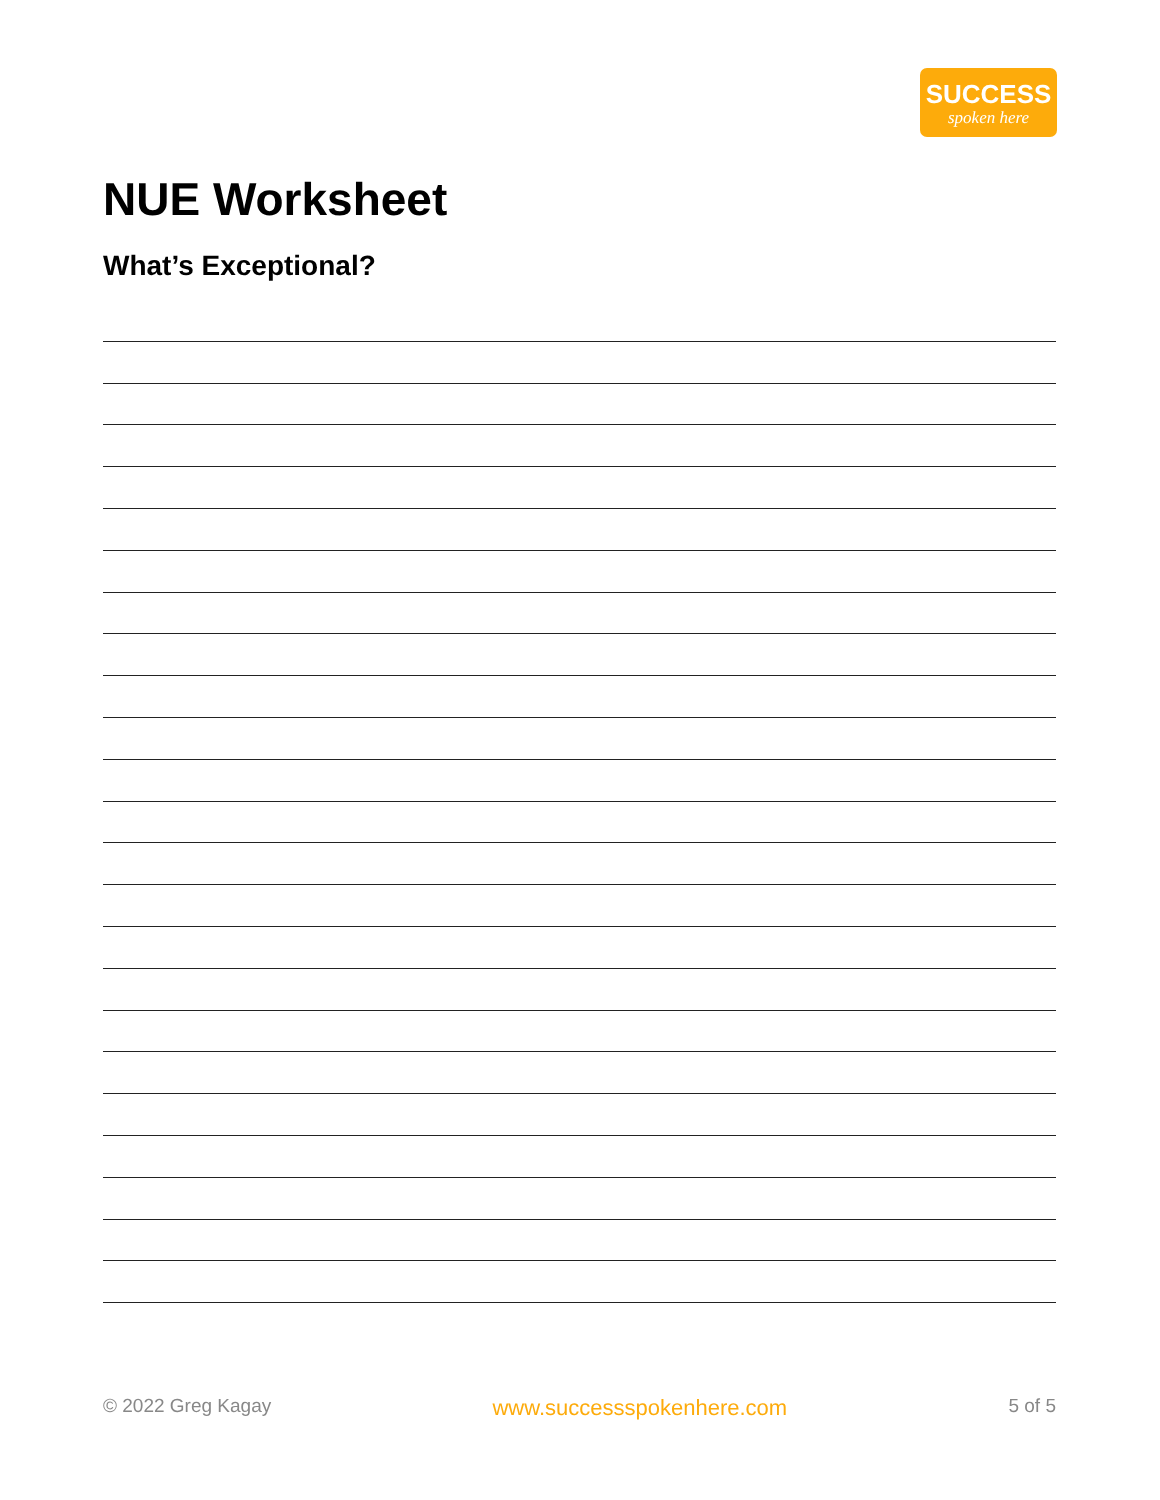SUCCESS
spoken here
NUE Worksheet
What’s Exceptional?
© 2022 Greg Kagay www.successspokenhere.com 5 of 5